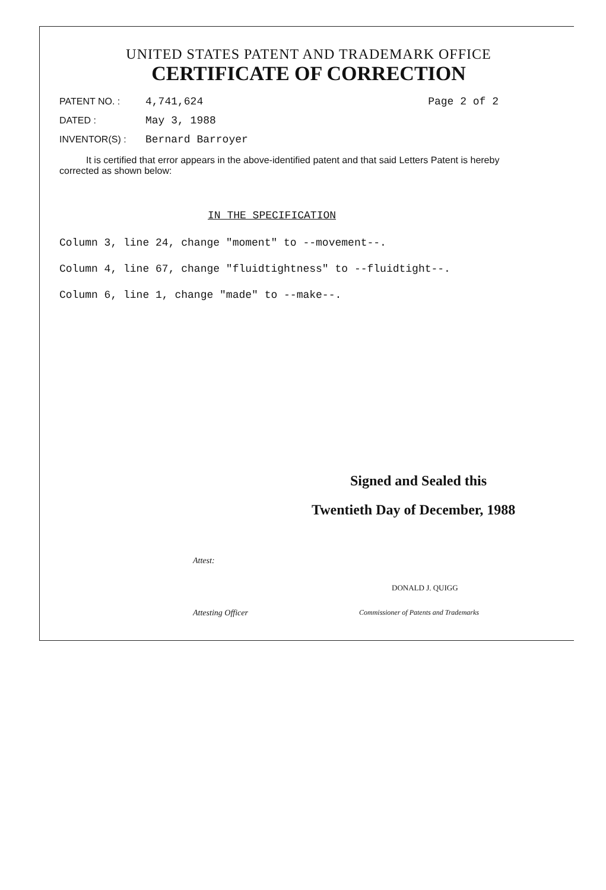UNITED STATES PATENT AND TRADEMARK OFFICE
CERTIFICATE OF CORRECTION
PATENT NO. : 4,741,624 Page 2 of 2
DATED : May 3, 1988
INVENTOR(S) : Bernard Barroyer
It is certified that error appears in the above-identified patent and that said Letters Patent is hereby corrected as shown below:
IN THE SPECIFICATION
Column 3, line 24, change "moment" to --movement--.
Column 4, line 67, change "fluidtightness" to --fluidtight--.
Column 6, line 1, change "made" to --make--.
Signed and Sealed this
Twentieth Day of December, 1988
Attest:
DONALD J. QUIGG
Attesting Officer Commissioner of Patents and Trademarks